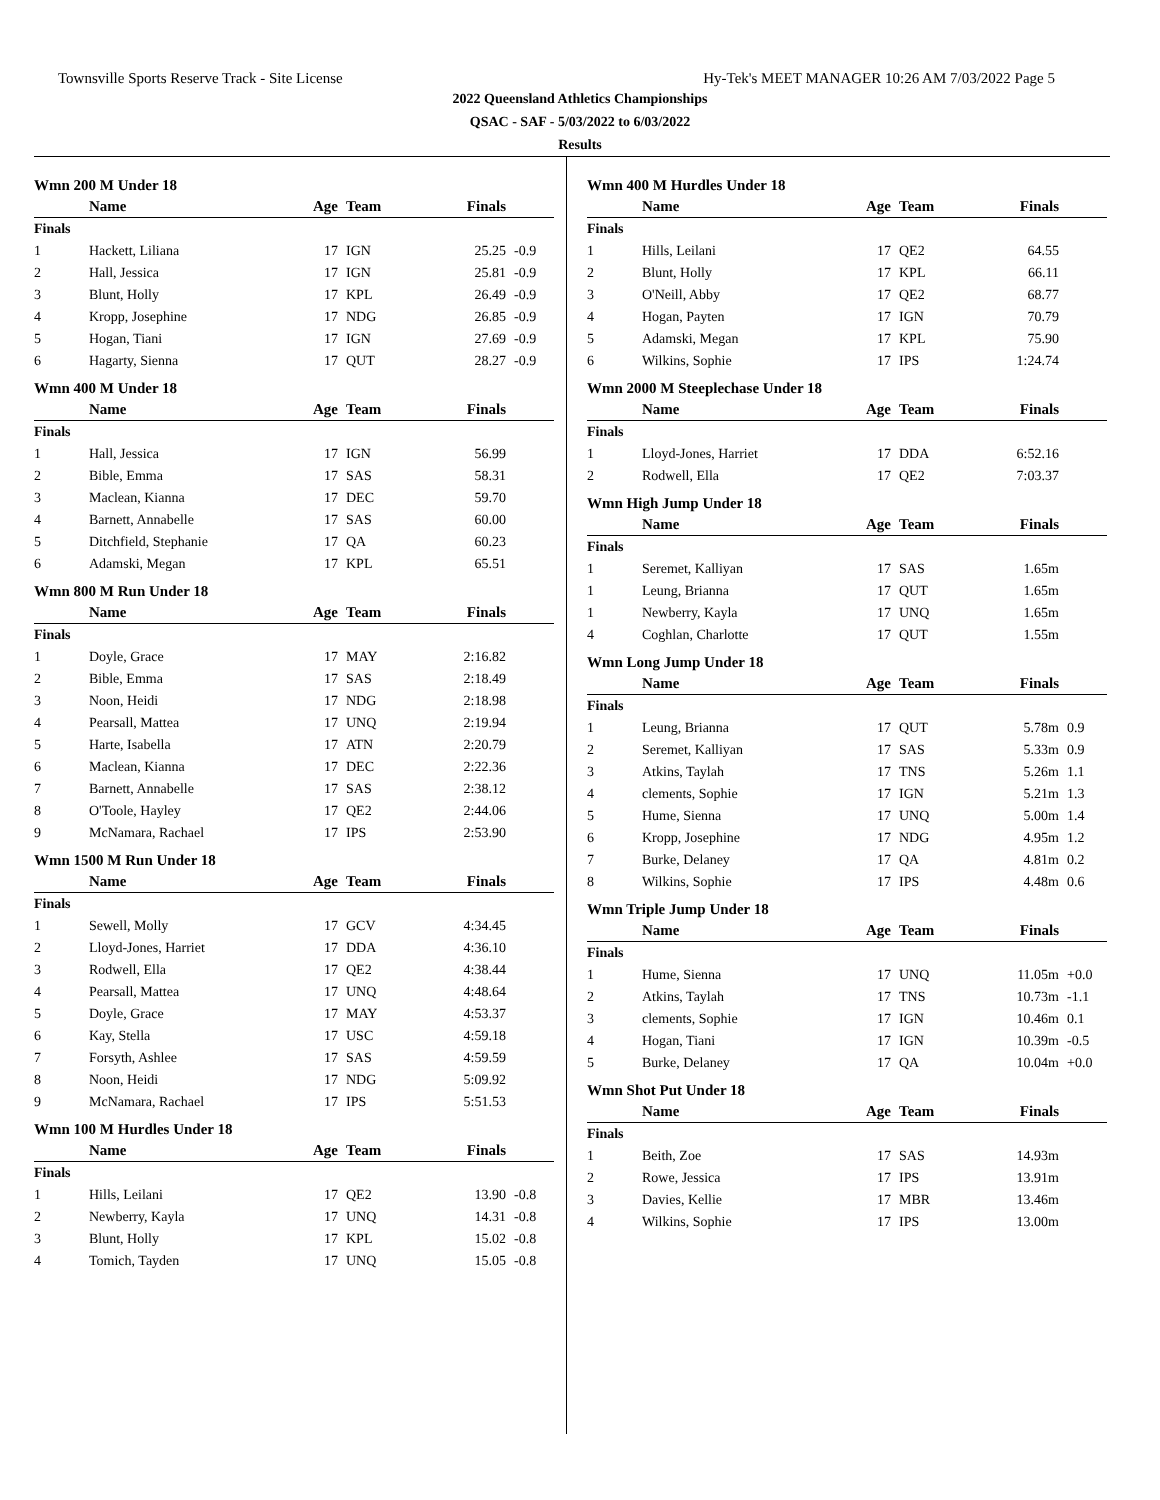Townsville Sports Reserve Track - Site License Hy-Tek's MEET MANAGER 10:26 AM 7/03/2022 Page 5
2022 Queensland Athletics Championships
QSAC - SAF - 5/03/2022 to 6/03/2022
Results
Wmn 200 M Under 18
| | Name | Age | Team | Finals | |
| --- | --- | --- | --- | --- | --- |
| Finals | | | | | |
| 1 | Hackett, Liliana | 17 | IGN | 25.25 | -0.9 |
| 2 | Hall, Jessica | 17 | IGN | 25.81 | -0.9 |
| 3 | Blunt, Holly | 17 | KPL | 26.49 | -0.9 |
| 4 | Kropp, Josephine | 17 | NDG | 26.85 | -0.9 |
| 5 | Hogan, Tiani | 17 | IGN | 27.69 | -0.9 |
| 6 | Hagarty, Sienna | 17 | QUT | 28.27 | -0.9 |
Wmn 400 M Under 18
| | Name | Age | Team | Finals | |
| --- | --- | --- | --- | --- | --- |
| Finals | | | | | |
| 1 | Hall, Jessica | 17 | IGN | 56.99 | |
| 2 | Bible, Emma | 17 | SAS | 58.31 | |
| 3 | Maclean, Kianna | 17 | DEC | 59.70 | |
| 4 | Barnett, Annabelle | 17 | SAS | 60.00 | |
| 5 | Ditchfield, Stephanie | 17 | QA | 60.23 | |
| 6 | Adamski, Megan | 17 | KPL | 65.51 | |
Wmn 800 M Run Under 18
| | Name | Age | Team | Finals | |
| --- | --- | --- | --- | --- | --- |
| Finals | | | | | |
| 1 | Doyle, Grace | 17 | MAY | 2:16.82 | |
| 2 | Bible, Emma | 17 | SAS | 2:18.49 | |
| 3 | Noon, Heidi | 17 | NDG | 2:18.98 | |
| 4 | Pearsall, Mattea | 17 | UNQ | 2:19.94 | |
| 5 | Harte, Isabella | 17 | ATN | 2:20.79 | |
| 6 | Maclean, Kianna | 17 | DEC | 2:22.36 | |
| 7 | Barnett, Annabelle | 17 | SAS | 2:38.12 | |
| 8 | O'Toole, Hayley | 17 | QE2 | 2:44.06 | |
| 9 | McNamara, Rachael | 17 | IPS | 2:53.90 | |
Wmn 1500 M Run Under 18
| | Name | Age | Team | Finals | |
| --- | --- | --- | --- | --- | --- |
| Finals | | | | | |
| 1 | Sewell, Molly | 17 | GCV | 4:34.45 | |
| 2 | Lloyd-Jones, Harriet | 17 | DDA | 4:36.10 | |
| 3 | Rodwell, Ella | 17 | QE2 | 4:38.44 | |
| 4 | Pearsall, Mattea | 17 | UNQ | 4:48.64 | |
| 5 | Doyle, Grace | 17 | MAY | 4:53.37 | |
| 6 | Kay, Stella | 17 | USC | 4:59.18 | |
| 7 | Forsyth, Ashlee | 17 | SAS | 4:59.59 | |
| 8 | Noon, Heidi | 17 | NDG | 5:09.92 | |
| 9 | McNamara, Rachael | 17 | IPS | 5:51.53 | |
Wmn 100 M Hurdles Under 18
| | Name | Age | Team | Finals | |
| --- | --- | --- | --- | --- | --- |
| Finals | | | | | |
| 1 | Hills, Leilani | 17 | QE2 | 13.90 | -0.8 |
| 2 | Newberry, Kayla | 17 | UNQ | 14.31 | -0.8 |
| 3 | Blunt, Holly | 17 | KPL | 15.02 | -0.8 |
| 4 | Tomich, Tayden | 17 | UNQ | 15.05 | -0.8 |
Wmn 400 M Hurdles Under 18
| | Name | Age | Team | Finals | |
| --- | --- | --- | --- | --- | --- |
| Finals | | | | | |
| 1 | Hills, Leilani | 17 | QE2 | 64.55 | |
| 2 | Blunt, Holly | 17 | KPL | 66.11 | |
| 3 | O'Neill, Abby | 17 | QE2 | 68.77 | |
| 4 | Hogan, Payten | 17 | IGN | 70.79 | |
| 5 | Adamski, Megan | 17 | KPL | 75.90 | |
| 6 | Wilkins, Sophie | 17 | IPS | 1:24.74 | |
Wmn 2000 M Steeplechase Under 18
| | Name | Age | Team | Finals | |
| --- | --- | --- | --- | --- | --- |
| Finals | | | | | |
| 1 | Lloyd-Jones, Harriet | 17 | DDA | 6:52.16 | |
| 2 | Rodwell, Ella | 17 | QE2 | 7:03.37 | |
Wmn High Jump Under 18
| | Name | Age | Team | Finals | |
| --- | --- | --- | --- | --- | --- |
| Finals | | | | | |
| 1 | Seremet, Kalliyan | 17 | SAS | 1.65m | |
| 1 | Leung, Brianna | 17 | QUT | 1.65m | |
| 1 | Newberry, Kayla | 17 | UNQ | 1.65m | |
| 4 | Coghlan, Charlotte | 17 | QUT | 1.55m | |
Wmn Long Jump Under 18
| | Name | Age | Team | Finals | |
| --- | --- | --- | --- | --- | --- |
| Finals | | | | | |
| 1 | Leung, Brianna | 17 | QUT | 5.78m | 0.9 |
| 2 | Seremet, Kalliyan | 17 | SAS | 5.33m | 0.9 |
| 3 | Atkins, Taylah | 17 | TNS | 5.26m | 1.1 |
| 4 | clements, Sophie | 17 | IGN | 5.21m | 1.3 |
| 5 | Hume, Sienna | 17 | UNQ | 5.00m | 1.4 |
| 6 | Kropp, Josephine | 17 | NDG | 4.95m | 1.2 |
| 7 | Burke, Delaney | 17 | QA | 4.81m | 0.2 |
| 8 | Wilkins, Sophie | 17 | IPS | 4.48m | 0.6 |
Wmn Triple Jump Under 18
| | Name | Age | Team | Finals | |
| --- | --- | --- | --- | --- | --- |
| Finals | | | | | |
| 1 | Hume, Sienna | 17 | UNQ | 11.05m | +0.0 |
| 2 | Atkins, Taylah | 17 | TNS | 10.73m | -1.1 |
| 3 | clements, Sophie | 17 | IGN | 10.46m | 0.1 |
| 4 | Hogan, Tiani | 17 | IGN | 10.39m | -0.5 |
| 5 | Burke, Delaney | 17 | QA | 10.04m | +0.0 |
Wmn Shot Put Under 18
| | Name | Age | Team | Finals | |
| --- | --- | --- | --- | --- | --- |
| Finals | | | | | |
| 1 | Beith, Zoe | 17 | SAS | 14.93m | |
| 2 | Rowe, Jessica | 17 | IPS | 13.91m | |
| 3 | Davies, Kellie | 17 | MBR | 13.46m | |
| 4 | Wilkins, Sophie | 17 | IPS | 13.00m | |